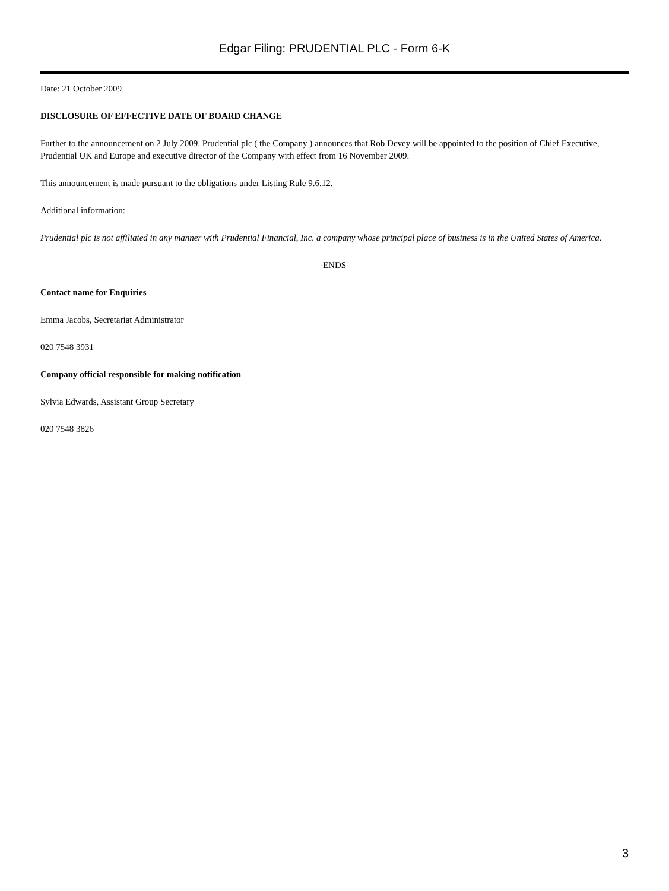Edgar Filing: PRUDENTIAL PLC - Form 6-K
Date: 21 October 2009
DISCLOSURE OF EFFECTIVE DATE OF BOARD CHANGE
Further to the announcement on 2 July 2009, Prudential plc ( the Company ) announces that Rob Devey will be appointed to the position of Chief Executive, Prudential UK and Europe and executive director of the Company with effect from 16 November 2009.
This announcement is made pursuant to the obligations under Listing Rule 9.6.12.
Additional information:
Prudential plc is not affiliated in any manner with Prudential Financial, Inc. a company whose principal place of business is in the United States of America.
-ENDS-
Contact name for Enquiries
Emma Jacobs, Secretariat Administrator
020 7548 3931
Company official responsible for making notification
Sylvia Edwards, Assistant Group Secretary
020 7548 3826
3